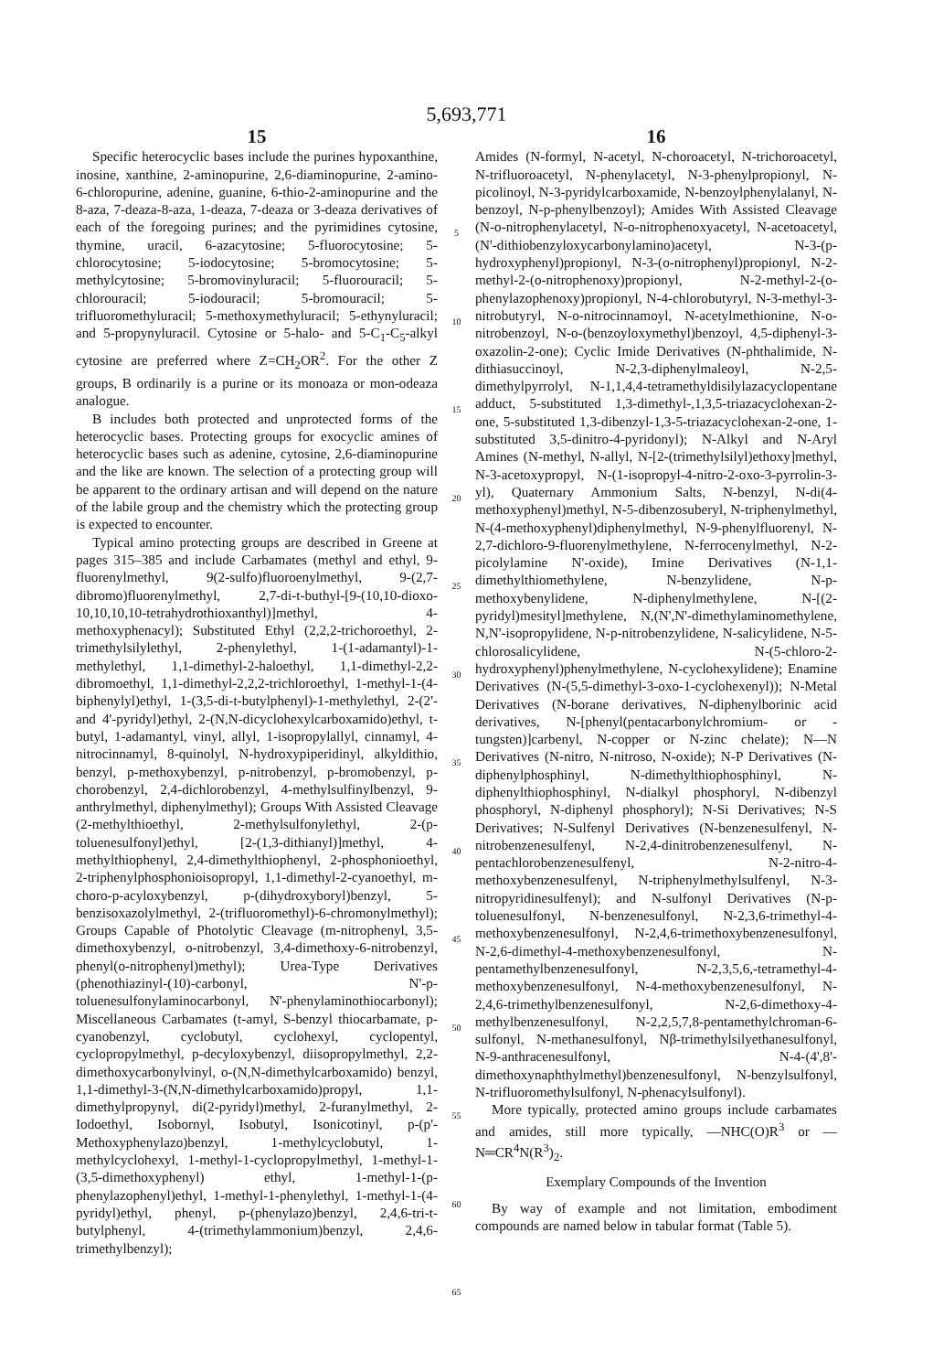5,693,771
15
Specific heterocyclic bases include the purines hypoxanthine, inosine, xanthine, 2-aminopurine, 2,6-diaminopurine, 2-amino-6-chloropurine, adenine, guanine, 6-thio-2-aminopurine and the 8-aza, 7-deaza-8-aza, 1-deaza, 7-deaza or 3-deaza derivatives of each of the foregoing purines; and the pyrimidines cytosine, thymine, uracil, 6-azacytosine; 5-fluorocytosine; 5-chlorocytosine; 5-iodocytosine; 5-bromocytosine; 5-methylcytosine; 5-bromovinyluracil; 5-fluorouracil; 5-chlorouracil; 5-iodouracil; 5-bromouracil; 5-trifluoromethyluracil; 5-methoxymethyluracil; 5-ethynyluracil; and 5-propynyluracil. Cytosine or 5-halo- and 5-C<sub>1</sub>-C<sub>5</sub>-alkyl cytosine are preferred where Z=CH<sub>2</sub>OR<sup>2</sup>. For the other Z groups, B ordinarily is a purine or its monoaza or mon-odeaza analogue.
B includes both protected and unprotected forms of the heterocyclic bases. Protecting groups for exocyclic amines of heterocyclic bases such as adenine, cytosine, 2,6-diaminopurine and the like are known. The selection of a protecting group will be apparent to the ordinary artisan and will depend on the nature of the labile group and the chemistry which the protecting group is expected to encounter.
Typical amino protecting groups are described in Greene at pages 315–385 and include Carbamates (methyl and ethyl, 9-fluorenylmethyl, 9(2-sulfo)fluoroenylmethyl, 9-(2,7-dibromo)fluorenylmethyl, 2,7-di-t-buthyl-[9-(10,10-dioxo-10,10,10,10-tetrahydrothioxanthyl)]methyl, 4-methoxyphenacyl); Substituted Ethyl (2,2,2-trichoroethyl, 2-trimethylsilylethyl, 2-phenylethyl, 1-(1-adamantyl)-1-methylethyl, 1,1-dimethyl-2-haloethyl, 1,1-dimethyl-2,2-dibromoethyl, 1,1-dimethyl-2,2,2-trichloroethyl, 1-methyl-1-(4-biphenylyl)ethyl, 1-(3,5-di-t-butylphenyl)-1-methylethyl, 2-(2'- and 4'-pyridyl)ethyl, 2-(N,N-dicyclohexylcarboxamido)ethyl, t-butyl, 1-adamantyl, vinyl, allyl, 1-isopropylallyl, cinnamyl, 4-nitrocinnamyl, 8-quinolyl, N-hydroxypiperidinyl, alkyldithio, benzyl, p-methoxybenzyl, p-nitrobenzyl, p-bromobenzyl, p-chorobenzyl, 2,4-dichlorobenzyl, 4-methylsulfinylbenzyl, 9-anthrylmethyl, diphenylmethyl); Groups With Assisted Cleavage (2-methylthioethyl, 2-methylsulfonylethyl, 2-(p-toluenesulfonyl)ethyl, [2-(1,3-dithianyl)]methyl, 4-methylthiophenyl, 2,4-dimethylthiophenyl, 2-phosphonioethyl, 2-triphenylphosphonioisopropyl, 1,1-dimethyl-2-cyanoethyl, m-choro-p-acyloxybenzyl, p-(dihydroxyboryl)benzyl, 5-benzisoxazolylmethyl, 2-(trifluoromethyl)-6-chromonylmethyl); Groups Capable of Photolytic Cleavage (m-nitrophenyl, 3,5-dimethoxybenzyl, o-nitrobenzyl, 3,4-dimethoxy-6-nitrobenzyl, phenyl(o-nitrophenyl)methyl); Urea-Type Derivatives (phenothiazinyl-(10)-carbonyl, N'-p-toluenesulfonylaminocarbonyl, N'-phenylaminothiocarbonyl); Miscellaneous Carbamates (t-amyl, S-benzyl thiocarbamate, p-cyanobenzyl, cyclobutyl, cyclohexyl, cyclopentyl, cyclopropylmethyl, p-decyloxybenzyl, diisopropylmethyl, 2,2-dimethoxycarbonylvinyl, o-(N,N-dimethylcarboxamido) benzyl, 1,1-dimethyl-3-(N,N-dimethylcarboxamido)propyl, 1,1-dimethylpropynyl, di(2-pyridyl)methyl, 2-furanylmethyl, 2-Iodoethyl, Isobornyl, Isobutyl, Isonicotinyl, p-(p'-Methoxyphenylazo)benzyl, 1-methylcyclobutyl, 1-methylcyclohexyl, 1-methyl-1-cyclopropylmethyl, 1-methyl-1-(3,5-dimethoxyphenyl) ethyl, 1-methyl-1-(p-phenylazophenyl)ethyl, 1-methyl-1-phenylethyl, 1-methyl-1-(4-pyridyl)ethyl, phenyl, p-(phenylazo)benzyl, 2,4,6-tri-t-butylphenyl, 4-(trimethylammonium)benzyl, 2,4,6-trimethylbenzyl);
5
10
15
20
25
30
35
40
45
50
55
60
65
16
Amides (N-formyl, N-acetyl, N-choroacetyl, N-trichoroacetyl, N-trifluoroacetyl, N-phenylacetyl, N-3-phenylpropionyl, N-picolinoyl, N-3-pyridylcarboxamide, N-benzoylphenylalanyl, N-benzoyl, N-p-phenylbenzoyl); Amides With Assisted Cleavage (N-o-nitrophenylacetyl, N-o-nitrophenoxyacetyl, N-acetoacetyl, (N'-dithiobenzyloxycarbonylamino)acetyl, N-3-(p-hydroxyphenyl)propionyl, N-3-(o-nitrophenyl)propionyl, N-2-methyl-2-(o-nitrophenoxy)propionyl, N-2-methyl-2-(o-phenylazophenoxy)propionyl, N-4-chlorobutyryl, N-3-methyl-3-nitrobutyryl, N-o-nitrocinnamoyl, N-acetylmethionine, N-o-nitrobenzoyl, N-o-(benzoyloxymethyl)benzoyl, 4,5-diphenyl-3-oxazolin-2-one); Cyclic Imide Derivatives (N-phthalimide, N-dithiasuccinoyl, N-2,3-diphenylmaleoyl, N-2,5-dimethylpyrrolyl, N-1,1,4,4-tetramethyldisilylazacyclopentane adduct, 5-substituted 1,3-dimethyl-,1,3,5-triazacyclohexan-2-one, 5-substituted 1,3-dibenzyl-1,3-5-triazacyclohexan-2-one, 1-substituted 3,5-dinitro-4-pyridonyl); N-Alkyl and N-Aryl Amines (N-methyl, N-allyl, N-[2-(trimethylsilyl)ethoxy]methyl, N-3-acetoxypropyl, N-(1-isopropyl-4-nitro-2-oxo-3-pyrrolin-3-yl), Quaternary Ammonium Salts, N-benzyl, N-di(4-methoxyphenyl)methyl, N-5-dibenzosuberyl, N-triphenylmethyl, N-(4-methoxyphenyl)diphenylmethyl, N-9-phenylfluorenyl, N-2,7-dichloro-9-fluorenylmethylene, N-ferrocenylmethyl, N-2-picolylamine N'-oxide), Imine Derivatives (N-1,1-dimethylthiomethylene, N-benzylidene, N-p-methoxybenylidene, N-diphenylmethylene, N-[(2-pyridyl)mesityl]methylene, N,(N',N'-dimethylaminomethylene, N,N'-isopropylidene, N-p-nitrobenzylidene, N-salicylidene, N-5-chlorosalicylidene, N-(5-chloro-2-hydroxyphenyl)phenylmethylene, N-cyclohexylidene); Enamine Derivatives (N-(5,5-dimethyl-3-oxo-1-cyclohexenyl)); N-Metal Derivatives (N-borane derivatives, N-diphenylborinic acid derivatives, N-[phenyl(pentacarbonylchromium- or -tungsten)]carbenyl, N-copper or N-zinc chelate); N—N Derivatives (N-nitro, N-nitroso, N-oxide); N-P Derivatives (N-diphenylphosphinyl, N-dimethylthiophosphinyl, N-diphenylthiophosphinyl, N-dialkyl phosphoryl, N-dibenzyl phosphoryl, N-diphenyl phosphoryl); N-Si Derivatives; N-S Derivatives; N-Sulfenyl Derivatives (N-benzenesulfenyl, N-nitrobenzenesulfenyl, N-2,4-dinitrobenzenesulfenyl, N-pentachlorobenzenesulfenyl, N-2-nitro-4-methoxybenzenesulfenyl, N-triphenylmethylsulfenyl, N-3-nitropyridinesulfenyl); and N-sulfonyl Derivatives (N-p-toluenesulfonyl, N-benzenesulfonyl, N-2,3,6-trimethyl-4-methoxybenzenesulfonyl, N-2,4,6-trimethoxybenzenesulfonyl, N-2,6-dimethyl-4-methoxybenzenesulfonyl, N-pentamethylbenzenesulfonyl, N-2,3,5,6,-tetramethyl-4-methoxybenzenesulfonyl, N-4-methoxybenzenesulfonyl, N-2,4,6-trimethylbenzenesulfonyl, N-2,6-dimethoxy-4-methylbenzenesulfonyl, N-2,2,5,7,8-pentamethylchroman-6-sulfonyl, N-methanesulfonyl, Nβ-trimethylsilyethanesulfonyl, N-9-anthracenesulfonyl, N-4-(4',8'-dimethoxynaphthylmethyl)benzenesulfonyl, N-benzylsulfonyl, N-trifluoromethylsulfonyl, N-phenacylsulfonyl).
More typically, protected amino groups include carbamates and amides, still more typically, —NHC(O)R<sup>3</sup> or —N═CR<sup>4</sup>N(R<sup>3</sup>)<sub>2</sub>.
Exemplary Compounds of the Invention
By way of example and not limitation, embodiment compounds are named below in tabular format (Table 5).